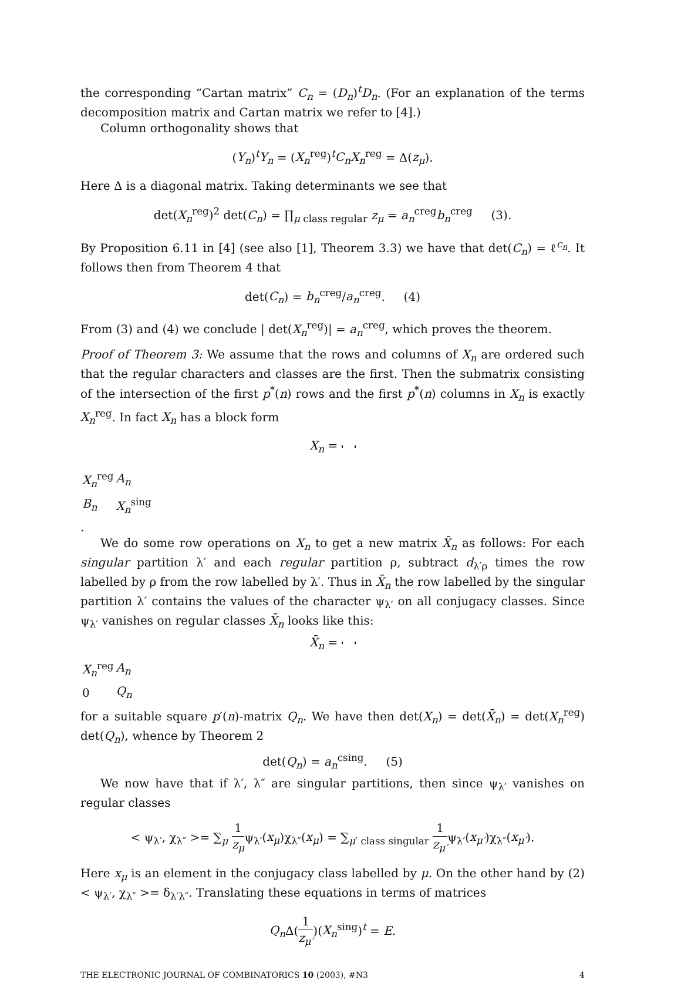the corresponding “Cartan matrix” C<sub>n</sub> = (D<sub>n</sub>)<sup>t</sup>D<sub>n</sub>. (For an explanation of the terms decomposition matrix and Cartan matrix we refer to [4].)
Column orthogonality shows that
(Y<sub>n</sub>)<sup>t</sup>Y<sub>n</sub> = (X<sub>n</sub><sup>reg</sup>)<sup>t</sup>C<sub>n</sub>X<sub>n</sub><sup>reg</sup> = Δ(z<sub>μ</sub>).
Here Δ is a diagonal matrix. Taking determinants we see that
det(X<sub>n</sub><sup>reg</sup>)<sup>2</sup> det(C<sub>n</sub>) = ∏<sub>μ class regular</sub> z<sub>μ</sub> = a<sub>n</sub><sup>creg</sup>b<sub>n</sub><sup>creg</sup> (3).
By Proposition 6.11 in [4] (see also [1], Theorem 3.3) we have that det(C<sub>n</sub>) = ℓ<sup>c<sub>n</sub></sup>. It follows then from Theorem 4 that
det(C<sub>n</sub>) = b<sub>n</sub><sup>creg</sup>/a<sub>n</sub><sup>creg</sup>. (4)
From (3) and (4) we conclude | det(X<sub>n</sub><sup>reg</sup>)| = a<sub>n</sub><sup>creg</sup>, which proves the theorem.
Proof of Theorem 3: We assume that the rows and columns of X<sub>n</sub> are ordered such that the regular characters and classes are the first. Then the submatrix consisting of the intersection of the first p<sup>*</sup>(n) rows and the first p<sup>*</sup>(n) columns in X<sub>n</sub> is exactly X<sub>n</sub><sup>reg</sup>. In fact X<sub>n</sub> has a block form
X<sub>n</sub> =
| X<sub>n</sub><sup>reg</sup> | A<sub>n</sub> |
| B<sub>n</sub> | X<sub>n</sub><sup>sing</sup> |
.
We do some row operations on X<sub>n</sub> to get a new matrix X̄<sub>n</sub> as follows: For each singular partition λ′ and each regular partition ρ, subtract d<sub>λ′ρ</sub> times the row labelled by ρ from the row labelled by λ′. Thus in X̄<sub>n</sub> the row labelled by the singular partition λ′ contains the values of the character ψ<sub>λ′</sub> on all conjugacy classes. Since ψ<sub>λ′</sub> vanishes on regular classes X̄<sub>n</sub> looks like this:
X̄<sub>n</sub> =
| X<sub>n</sub><sup>reg</sup> | A<sub>n</sub> |
| 0 | Q<sub>n</sub> |
for a suitable square p′(n)-matrix Q<sub>n</sub>. We have then det(X<sub>n</sub>) = det(X̄<sub>n</sub>) = det(X<sub>n</sub><sup>reg</sup>) det(Q<sub>n</sub>), whence by Theorem 2
det(Q<sub>n</sub>) = a<sub>n</sub><sup>csing</sup>. (5)
We now have that if λ′, λ″ are singular partitions, then since ψ<sub>λ′</sub> vanishes on regular classes
< ψ<sub>λ′</sub>, χ<sub>λ″</sub> >= ∑<sub>μ</sub> 1 z<sub>μ</sub>ψ<sub>λ′</sub>(x<sub>μ</sub>)χ<sub>λ″</sub>(x<sub>μ</sub>) = ∑<sub>μ′ class singular</sub> 1 z<sub>μ′</sub>ψ<sub>λ′</sub>(x<sub>μ′</sub>)χ<sub>λ″</sub>(x<sub>μ′</sub>).
Here x<sub>μ</sub> is an element in the conjugacy class labelled by μ. On the other hand by (2) < ψ<sub>λ′</sub>, χ<sub>λ″</sub> >= δ<sub>λ′λ″</sub>. Translating these equations in terms of matrices
Q<sub>n</sub> Δ(1 z<sub>μ′</sub>)(X<sub>n</sub><sup>sing</sup>)<sup>t</sup> = E.
THE ELECTRONIC JOURNAL OF COMBINATORICS 10 (2003), #N3 4